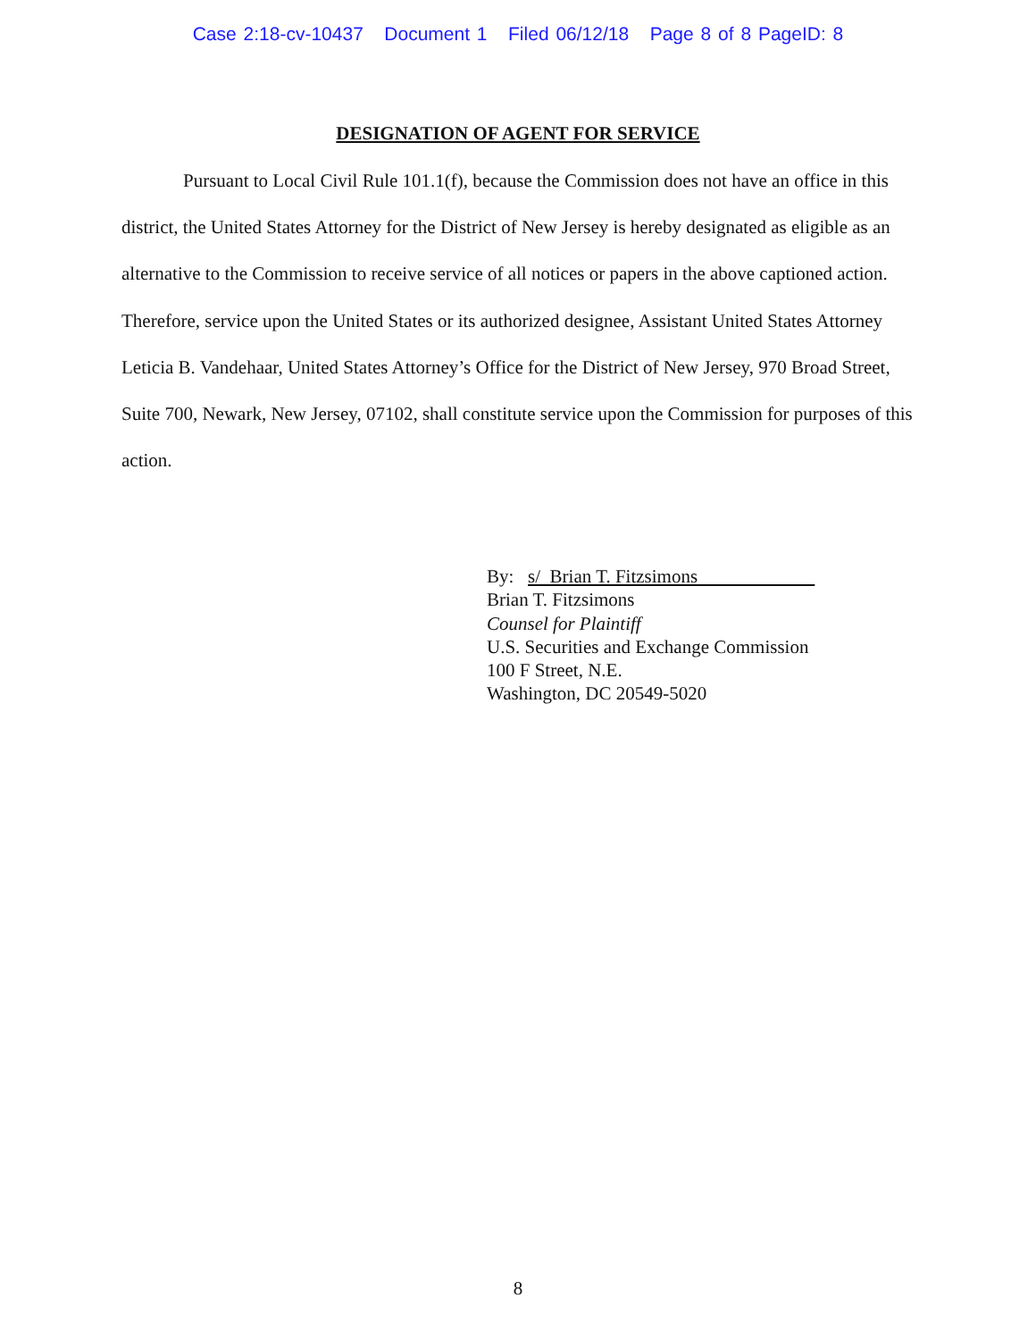Case 2:18-cv-10437 Document 1 Filed 06/12/18 Page 8 of 8 PageID: 8
DESIGNATION OF AGENT FOR SERVICE
Pursuant to Local Civil Rule 101.1(f), because the Commission does not have an office in this district, the United States Attorney for the District of New Jersey is hereby designated as eligible as an alternative to the Commission to receive service of all notices or papers in the above captioned action. Therefore, service upon the United States or its authorized designee, Assistant United States Attorney Leticia B. Vandehaar, United States Attorney’s Office for the District of New Jersey, 970 Broad Street, Suite 700, Newark, New Jersey, 07102, shall constitute service upon the Commission for purposes of this action.
By: s/ Brian T. Fitzsimons
Brian T. Fitzsimons
Counsel for Plaintiff
U.S. Securities and Exchange Commission
100 F Street, N.E.
Washington, DC 20549-5020
8